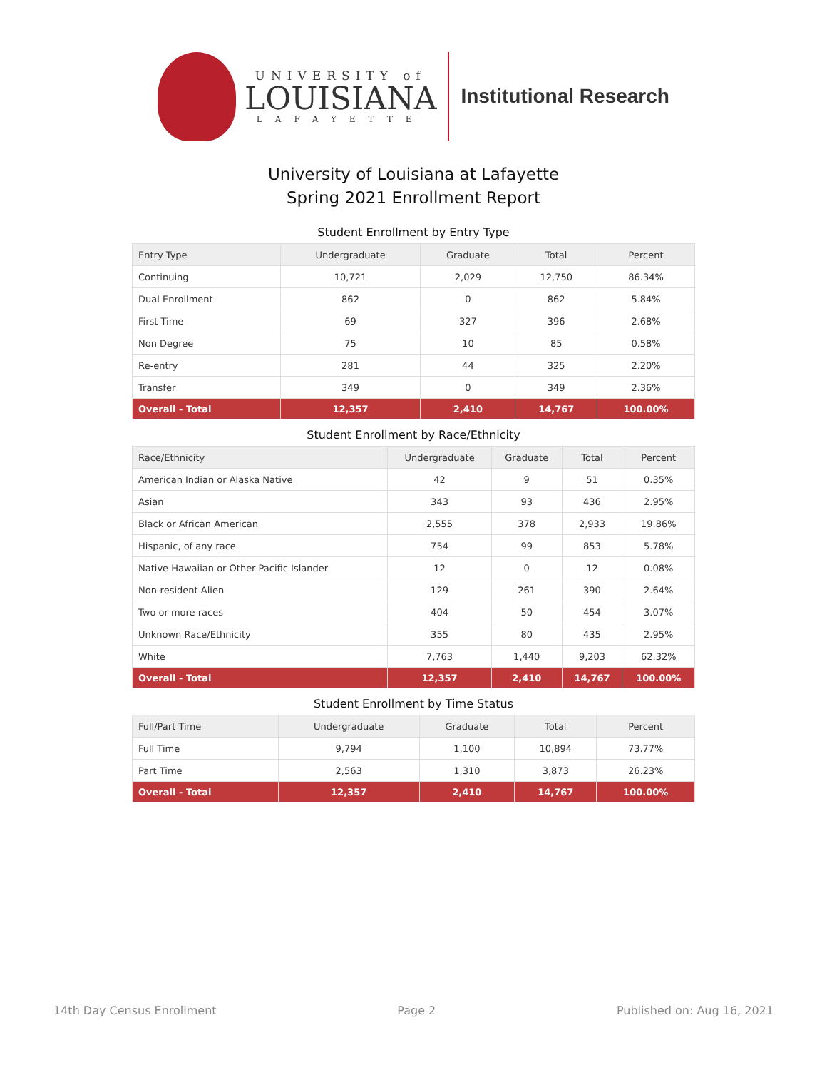UNIVERSITY of
LOUISIANA
LAFAYETTE
Institutional Research
University of Louisiana at Lafayette
Spring 2021 Enrollment Report
Student Enrollment by Entry Type
| Entry Type | Undergraduate | Graduate | Total | Percent |
| --- | --- | --- | --- | --- |
| Continuing | 10,721 | 2,029 | 12,750 | 86.34% |
| Dual Enrollment | 862 | 0 | 862 | 5.84% |
| First Time | 69 | 327 | 396 | 2.68% |
| Non Degree | 75 | 10 | 85 | 0.58% |
| Re-entry | 281 | 44 | 325 | 2.20% |
| Transfer | 349 | 0 | 349 | 2.36% |
| Overall - Total | 12,357 | 2,410 | 14,767 | 100.00% |
Student Enrollment by Race/Ethnicity
| Race/Ethnicity | Undergraduate | Graduate | Total | Percent |
| --- | --- | --- | --- | --- |
| American Indian or Alaska Native | 42 | 9 | 51 | 0.35% |
| Asian | 343 | 93 | 436 | 2.95% |
| Black or African American | 2,555 | 378 | 2,933 | 19.86% |
| Hispanic, of any race | 754 | 99 | 853 | 5.78% |
| Native Hawaiian or Other Pacific Islander | 12 | 0 | 12 | 0.08% |
| Non-resident Alien | 129 | 261 | 390 | 2.64% |
| Two or more races | 404 | 50 | 454 | 3.07% |
| Unknown Race/Ethnicity | 355 | 80 | 435 | 2.95% |
| White | 7,763 | 1,440 | 9,203 | 62.32% |
| Overall - Total | 12,357 | 2,410 | 14,767 | 100.00% |
Student Enrollment by Time Status
| Full/Part Time | Undergraduate | Graduate | Total | Percent |
| --- | --- | --- | --- | --- |
| Full Time | 9,794 | 1,100 | 10,894 | 73.77% |
| Part Time | 2,563 | 1,310 | 3,873 | 26.23% |
| Overall - Total | 12,357 | 2,410 | 14,767 | 100.00% |
14th Day Census Enrollment Page 2 Published on: Aug 16, 2021